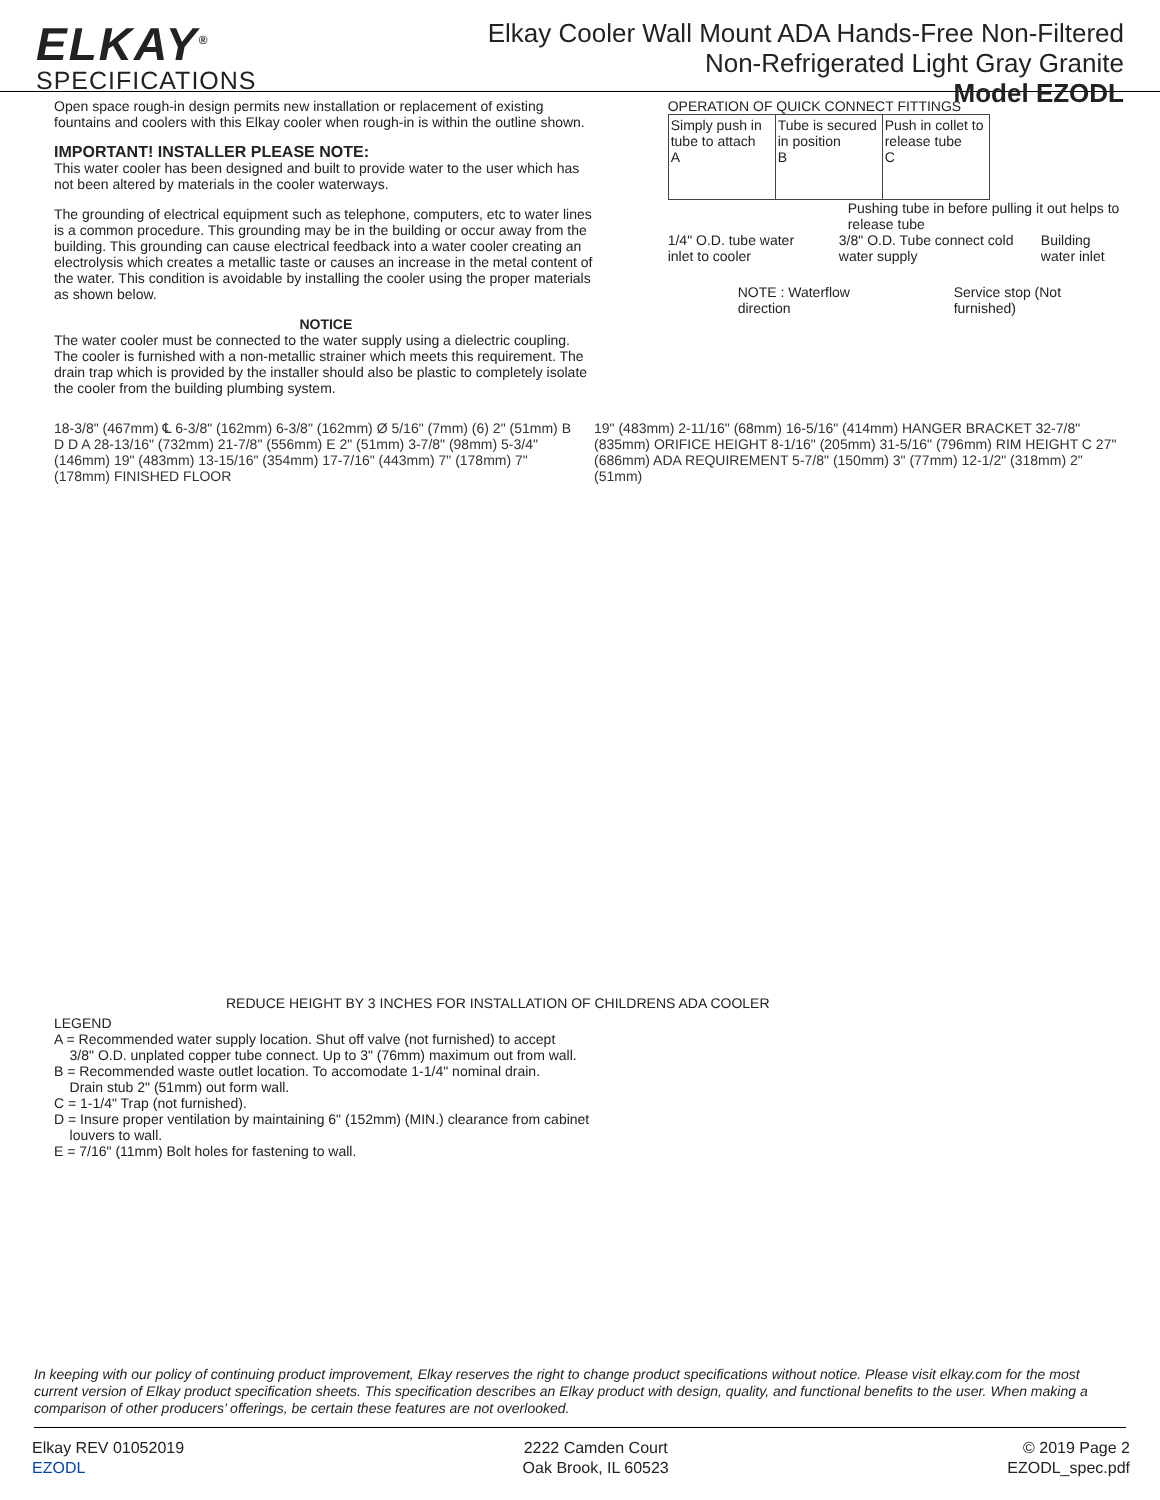ELKAY<sup>®</sup>
SPECIFICATIONS
Elkay Cooler Wall Mount ADA Hands-Free Non-Filtered
Non-Refrigerated Light Gray Granite
Model EZODL
Open space rough-in design permits new installation or replacement of existing fountains and coolers with this Elkay cooler when rough-in is within the outline shown.
IMPORTANT! INSTALLER PLEASE NOTE:
This water cooler has been designed and built to provide water to the user which has not been altered by materials in the cooler waterways.
The grounding of electrical equipment such as telephone, computers, etc to water lines is a common procedure. This grounding may be in the building or occur away from the building. This grounding can cause electrical feedback into a water cooler creating an electrolysis which creates a metallic taste or causes an increase in the metal content of the water. This condition is avoidable by installing the cooler using the proper materials as shown below.
NOTICE
The water cooler must be connected to the water supply using a dielectric coupling. The cooler is furnished with a non-metallic strainer which meets this requirement. The drain trap which is provided by the installer should also be plastic to completely isolate the cooler from the building plumbing system.
OPERATION OF QUICK CONNECT FITTINGS
Simply push in tube to attach
A
Tube is secured in position
B
Push in collet to release tube
C
Pushing tube in before pulling it out helps to release tube
1/4" O.D. tube water inlet to cooler 3/8" O.D. Tube connect cold water supply Building water inlet
NOTE : Waterflow direction Service stop (Not furnished)
18-3/8" (467mm) ℄ 6-3/8" (162mm) 6-3/8" (162mm) Ø 5/16" (7mm) (6) 2" (51mm) B D D A 28-13/16" (732mm) 21-7/8" (556mm) E 2" (51mm) 3-7/8" (98mm) 5-3/4" (146mm) 19" (483mm) 13-15/16" (354mm) 17-7/16" (443mm) 7" (178mm) 7" (178mm) FINISHED FLOOR
19" (483mm) 2-11/16" (68mm) 16-5/16" (414mm) HANGER BRACKET 32-7/8" (835mm) ORIFICE HEIGHT 8-1/16" (205mm) 31-5/16" (796mm) RIM HEIGHT C 27" (686mm) ADA REQUIREMENT 5-7/8" (150mm) 3" (77mm) 12-1/2" (318mm) 2" (51mm)
REDUCE HEIGHT BY 3 INCHES FOR INSTALLATION OF CHILDRENS ADA COOLER
LEGEND
A = Recommended water supply location. Shut off valve (not furnished) to accept
3/8" O.D. unplated copper tube connect. Up to 3" (76mm) maximum out from wall.
B = Recommended waste outlet location. To accomodate 1-1/4" nominal drain.
Drain stub 2" (51mm) out form wall.
C = 1-1/4" Trap (not furnished).
D = Insure proper ventilation by maintaining 6" (152mm) (MIN.) clearance from cabinet
louvers to wall.
E = 7/16" (11mm) Bolt holes for fastening to wall.
In keeping with our policy of continuing product improvement, Elkay reserves the right to change product specifications without notice. Please visit elkay.com for the most current version of Elkay product specification sheets. This specification describes an Elkay product with design, quality, and functional benefits to the user. When making a comparison of other producers’ offerings, be certain these features are not overlooked.
Elkay REV 01052019
EZODL
2222 Camden Court
Oak Brook, IL 60523
© 2019 Page 2
EZODL_spec.pdf